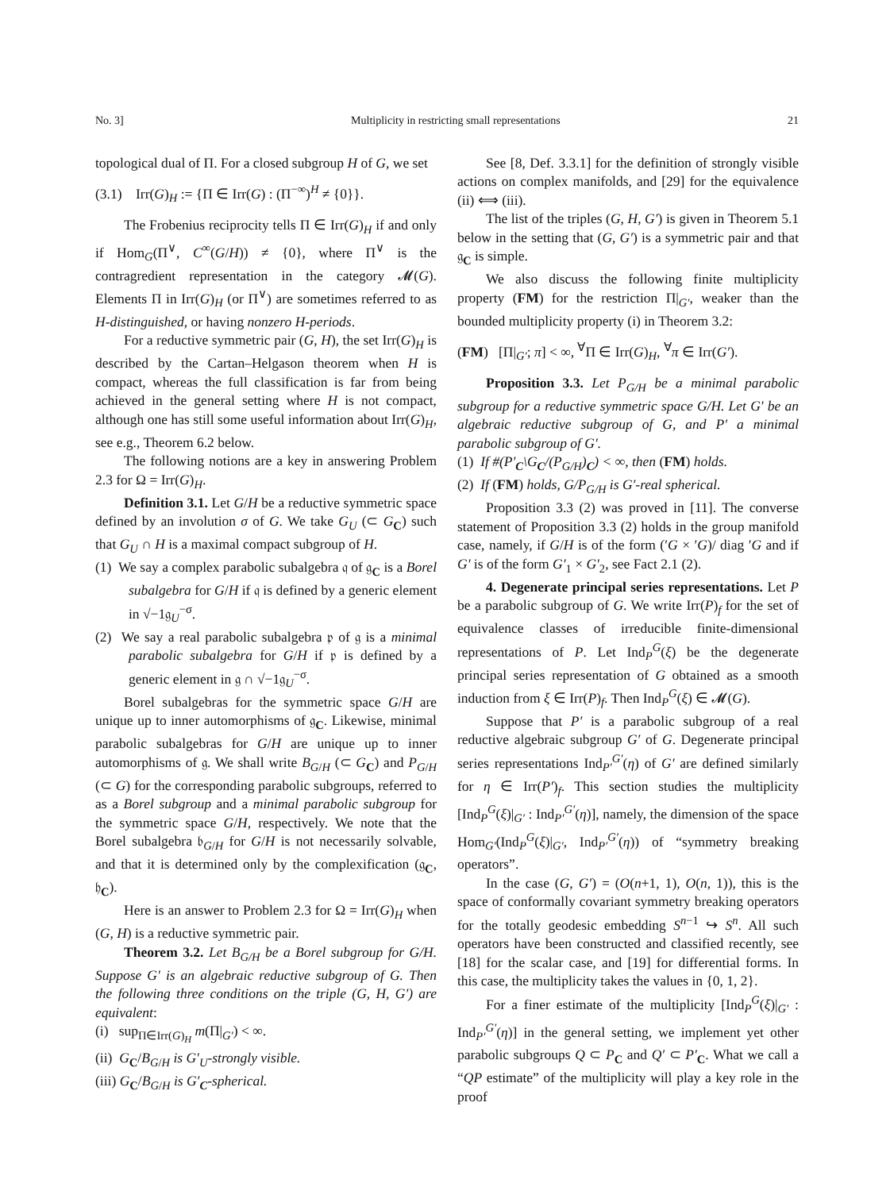No. 3] Multiplicity in restricting small representations 21
topological dual of Π. For a closed subgroup H of G, we set
(3.1) Irr(G)<sub>H</sub> := {Π ∈ Irr(G) : (Π<sup>−∞</sup>)<sup>H</sup> ≠ {0}}.
The Frobenius reciprocity tells Π ∈ Irr(G)<sub>H</sub> if and only if Hom<sub>G</sub>(Π<sup>∨</sup>, C<sup>∞</sup>(G/H)) ≠ {0}, where Π<sup>∨</sup> is the contragredient representation in the category 𝓜(G). Elements Π in Irr(G)<sub>H</sub> (or Π<sup>∨</sup>) are sometimes referred to as H-distinguished, or having nonzero H-periods.
For a reductive symmetric pair (G, H), the set Irr(G)<sub>H</sub> is described by the Cartan–Helgason theorem when H is compact, whereas the full classification is far from being achieved in the general setting where H is not compact, although one has still some useful information about Irr(G)<sub>H</sub>, see e.g., Theorem 6.2 below.
The following notions are a key in answering Problem 2.3 for Ω = Irr(G)<sub>H</sub>.
Definition 3.1. Let G/H be a reductive symmetric space defined by an involution σ of G. We take G<sub>U</sub> (⊂ G<sub>C</sub>) such that G<sub>U</sub> ∩ H is a maximal compact subgroup of H.
(1) We say a complex parabolic subalgebra 𝔮 of 𝔤<sub>C</sub> is a Borel subalgebra for G/H if 𝔮 is defined by a generic element in √−1𝔤<sub>U</sub><sup>−σ</sup>.
(2) We say a real parabolic subalgebra 𝔭 of 𝔤 is a minimal parabolic subalgebra for G/H if 𝔭 is defined by a generic element in 𝔤 ∩ √−1𝔤<sub>U</sub><sup>−σ</sup>.
Borel subalgebras for the symmetric space G/H are unique up to inner automorphisms of 𝔤<sub>C</sub>. Likewise, minimal parabolic subalgebras for G/H are unique up to inner automorphisms of 𝔤. We shall write B<sub>G/H</sub> (⊂ G<sub>C</sub>) and P<sub>G/H</sub> (⊂ G) for the corresponding parabolic subgroups, referred to as a Borel subgroup and a minimal parabolic subgroup for the symmetric space G/H, respectively. We note that the Borel subalgebra 𝔟<sub>G/H</sub> for G/H is not necessarily solvable, and that it is determined only by the complexification (𝔤<sub>C</sub>, 𝔥<sub>C</sub>).
Here is an answer to Problem 2.3 for Ω = Irr(G)<sub>H</sub> when (G, H) is a reductive symmetric pair.
Theorem 3.2. Let B<sub>G/H</sub> be a Borel subgroup for G/H. Suppose G′ is an algebraic reductive subgroup of G. Then the following three conditions on the triple (G, H, G′) are equivalent:
(i) sup<sub>Π∈Irr(G)<sub>H</sub></sub> m(Π|<sub>G′</sub>) < ∞.
(ii) G<sub>C</sub>/B<sub>G/H</sub> is G′<sub>U</sub>-strongly visible.
(iii) G<sub>C</sub>/B<sub>G/H</sub> is G′<sub>C</sub>-spherical.
See [8, Def. 3.3.1] for the definition of strongly visible actions on complex manifolds, and [29] for the equivalence (ii) ⟺ (iii).
The list of the triples (G, H, G′) is given in Theorem 5.1 below in the setting that (G, G′) is a symmetric pair and that 𝔤<sub>C</sub> is simple.
We also discuss the following finite multiplicity property (FM) for the restriction Π|<sub>G′</sub>, weaker than the bounded multiplicity property (i) in Theorem 3.2:
(FM) [Π|<sub>G′</sub>; π] < ∞, <sup>∀</sup>Π ∈ Irr(G)<sub>H</sub>, <sup>∀</sup>π ∈ Irr(G′).
Proposition 3.3. Let P<sub>G/H</sub> be a minimal parabolic subgroup for a reductive symmetric space G/H. Let G′ be an algebraic reductive subgroup of G, and P′ a minimal parabolic subgroup of G′.
(1) If #(P′<sub>C</sub>\G<sub>C</sub>/(P<sub>G/H</sub>)<sub>C</sub>) < ∞, then (FM) holds.
(2) If (FM) holds, G/P<sub>G/H</sub> is G′-real spherical.
Proposition 3.3 (2) was proved in [11]. The converse statement of Proposition 3.3 (2) holds in the group manifold case, namely, if G/H is of the form (′G × ′G)/ diag ′G and if G′ is of the form G′<sub>1</sub> × G′<sub>2</sub>, see Fact 2.1 (2).
4. Degenerate principal series representations. Let P be a parabolic subgroup of G. We write Irr(P)<sub>f</sub> for the set of equivalence classes of irreducible finite-dimensional representations of P. Let Ind<sub>P</sub><sup>G</sup>(ξ) be the degenerate principal series representation of G obtained as a smooth induction from ξ ∈ Irr(P)<sub>f</sub>. Then Ind<sub>P</sub><sup>G</sup>(ξ) ∈ 𝓜(G).
Suppose that P′ is a parabolic subgroup of a real reductive algebraic subgroup G′ of G. Degenerate principal series representations Ind<sub>P′</sub><sup>G′</sup>(η) of G′ are defined similarly for η ∈ Irr(P′)<sub>f</sub>. This section studies the multiplicity [Ind<sub>P</sub><sup>G</sup>(ξ)|<sub>G′</sub> : Ind<sub>P′</sub><sup>G′</sup>(η)], namely, the dimension of the space Hom<sub>G′</sub>(Ind<sub>P</sub><sup>G</sup>(ξ)|<sub>G′</sub>, Ind<sub>P′</sub><sup>G′</sup>(η)) of “symmetry breaking operators”.
In the case (G, G′) = (O(n+1, 1), O(n, 1)), this is the space of conformally covariant symmetry breaking operators for the totally geodesic embedding S<sup>n−1</sup> ↪ S<sup>n</sup>. All such operators have been constructed and classified recently, see [18] for the scalar case, and [19] for differential forms. In this case, the multiplicity takes the values in {0, 1, 2}.
For a finer estimate of the multiplicity [Ind<sub>P</sub><sup>G</sup>(ξ)|<sub>G′</sub> : Ind<sub>P′</sub><sup>G′</sup>(η)] in the general setting, we implement yet other parabolic subgroups Q ⊂ P<sub>C</sub> and Q′ ⊂ P′<sub>C</sub>. What we call a “QP estimate” of the multiplicity will play a key role in the proof